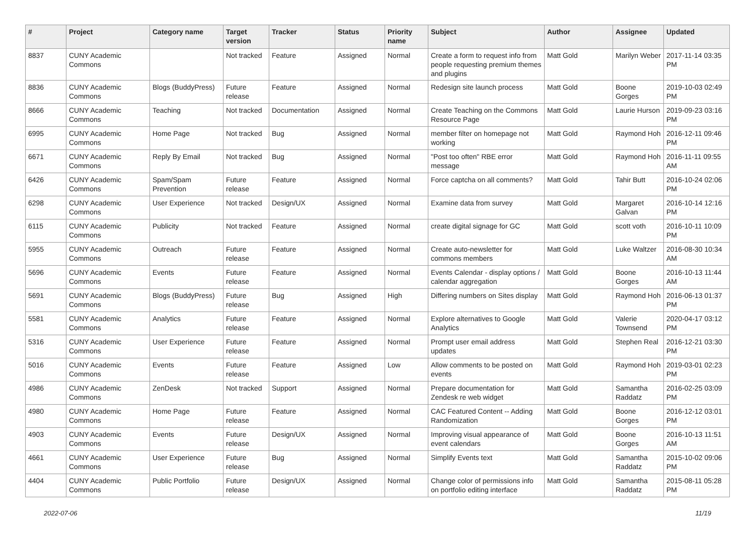| # | Project | Category name | Target version | Tracker | Status | Priority name | Subject | Author | Assignee | Updated |
| --- | --- | --- | --- | --- | --- | --- | --- | --- | --- | --- |
| 8837 | CUNY Academic Commons | | Not tracked | Feature | Assigned | Normal | Create a form to request info from people requesting premium themes and plugins | Matt Gold | Marilyn Weber | 2017-11-14 03:35 PM |
| 8836 | CUNY Academic Commons | Blogs (BuddyPress) | Future release | Feature | Assigned | Normal | Redesign site launch process | Matt Gold | Boone Gorges | 2019-10-03 02:49 PM |
| 8666 | CUNY Academic Commons | Teaching | Not tracked | Documentation | Assigned | Normal | Create Teaching on the Commons Resource Page | Matt Gold | Laurie Hurson | 2019-09-23 03:16 PM |
| 6995 | CUNY Academic Commons | Home Page | Not tracked | Bug | Assigned | Normal | member filter on homepage not working | Matt Gold | Raymond Hoh | 2016-12-11 09:46 PM |
| 6671 | CUNY Academic Commons | Reply By Email | Not tracked | Bug | Assigned | Normal | "Post too often" RBE error message | Matt Gold | Raymond Hoh | 2016-11-11 09:55 AM |
| 6426 | CUNY Academic Commons | Spam/Spam Prevention | Future release | Feature | Assigned | Normal | Force captcha on all comments? | Matt Gold | Tahir Butt | 2016-10-24 02:06 PM |
| 6298 | CUNY Academic Commons | User Experience | Not tracked | Design/UX | Assigned | Normal | Examine data from survey | Matt Gold | Margaret Galvan | 2016-10-14 12:16 PM |
| 6115 | CUNY Academic Commons | Publicity | Not tracked | Feature | Assigned | Normal | create digital signage for GC | Matt Gold | scott voth | 2016-10-11 10:09 PM |
| 5955 | CUNY Academic Commons | Outreach | Future release | Feature | Assigned | Normal | Create auto-newsletter for commons members | Matt Gold | Luke Waltzer | 2016-08-30 10:34 AM |
| 5696 | CUNY Academic Commons | Events | Future release | Feature | Assigned | Normal | Events Calendar - display options / calendar aggregation | Matt Gold | Boone Gorges | 2016-10-13 11:44 AM |
| 5691 | CUNY Academic Commons | Blogs (BuddyPress) | Future release | Bug | Assigned | High | Differing numbers on Sites display | Matt Gold | Raymond Hoh | 2016-06-13 01:37 PM |
| 5581 | CUNY Academic Commons | Analytics | Future release | Feature | Assigned | Normal | Explore alternatives to Google Analytics | Matt Gold | Valerie Townsend | 2020-04-17 03:12 PM |
| 5316 | CUNY Academic Commons | User Experience | Future release | Feature | Assigned | Normal | Prompt user email address updates | Matt Gold | Stephen Real | 2016-12-21 03:30 PM |
| 5016 | CUNY Academic Commons | Events | Future release | Feature | Assigned | Low | Allow comments to be posted on events | Matt Gold | Raymond Hoh | 2019-03-01 02:23 PM |
| 4986 | CUNY Academic Commons | ZenDesk | Not tracked | Support | Assigned | Normal | Prepare documentation for Zendesk re web widget | Matt Gold | Samantha Raddatz | 2016-02-25 03:09 PM |
| 4980 | CUNY Academic Commons | Home Page | Future release | Feature | Assigned | Normal | CAC Featured Content -- Adding Randomization | Matt Gold | Boone Gorges | 2016-12-12 03:01 PM |
| 4903 | CUNY Academic Commons | Events | Future release | Design/UX | Assigned | Normal | Improving visual appearance of event calendars | Matt Gold | Boone Gorges | 2016-10-13 11:51 AM |
| 4661 | CUNY Academic Commons | User Experience | Future release | Bug | Assigned | Normal | Simplify Events text | Matt Gold | Samantha Raddatz | 2015-10-02 09:06 PM |
| 4404 | CUNY Academic Commons | Public Portfolio | Future release | Design/UX | Assigned | Normal | Change color of permissions info on portfolio editing interface | Matt Gold | Samantha Raddatz | 2015-08-11 05:28 PM |
2022-07-06 11/19